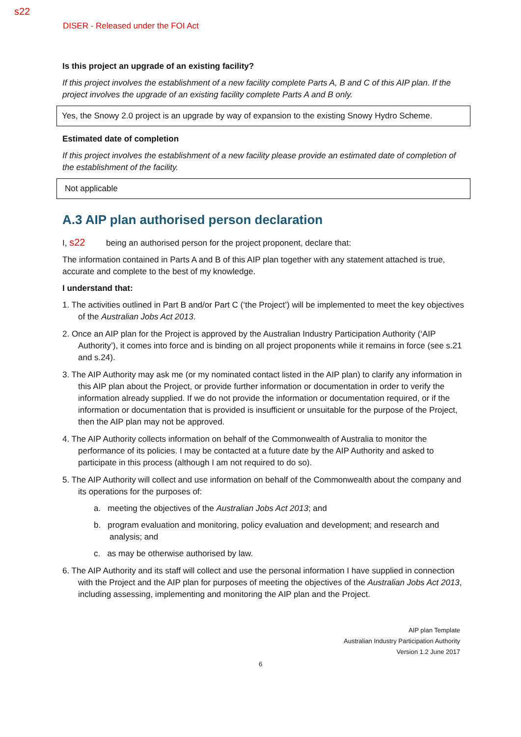s22
DISER - Released under the FOI Act
Is this project an upgrade of an existing facility?
If this project involves the establishment of a new facility complete Parts A, B and C of this AIP plan. If the project involves the upgrade of an existing facility complete Parts A and B only.
Yes, the Snowy 2.0 project is an upgrade by way of expansion to the existing Snowy Hydro Scheme.
Estimated date of completion
If this project involves the establishment of a new facility please provide an estimated date of completion of the establishment of the facility.
Not applicable
A.3 AIP plan authorised person declaration
I, s22 being an authorised person for the project proponent, declare that:
The information contained in Parts A and B of this AIP plan together with any statement attached is true, accurate and complete to the best of my knowledge.
I understand that:
1. The activities outlined in Part B and/or Part C (‘the Project’) will be implemented to meet the key objectives of the Australian Jobs Act 2013.
2. Once an AIP plan for the Project is approved by the Australian Industry Participation Authority (‘AIP Authority’), it comes into force and is binding on all project proponents while it remains in force (see s.21 and s.24).
3. The AIP Authority may ask me (or my nominated contact listed in the AIP plan) to clarify any information in this AIP plan about the Project, or provide further information or documentation in order to verify the information already supplied. If we do not provide the information or documentation required, or if the information or documentation that is provided is insufficient or unsuitable for the purpose of the Project, then the AIP plan may not be approved.
4. The AIP Authority collects information on behalf of the Commonwealth of Australia to monitor the performance of its policies. I may be contacted at a future date by the AIP Authority and asked to participate in this process (although I am not required to do so).
5. The AIP Authority will collect and use information on behalf of the Commonwealth about the company and its operations for the purposes of:
a. meeting the objectives of the Australian Jobs Act 2013; and
b. program evaluation and monitoring, policy evaluation and development; and research and analysis; and
c. as may be otherwise authorised by law.
6. The AIP Authority and its staff will collect and use the personal information I have supplied in connection with the Project and the AIP plan for purposes of meeting the objectives of the Australian Jobs Act 2013, including assessing, implementing and monitoring the AIP plan and the Project.
AIP plan Template
Australian Industry Participation Authority
Version 1.2 June 2017
6